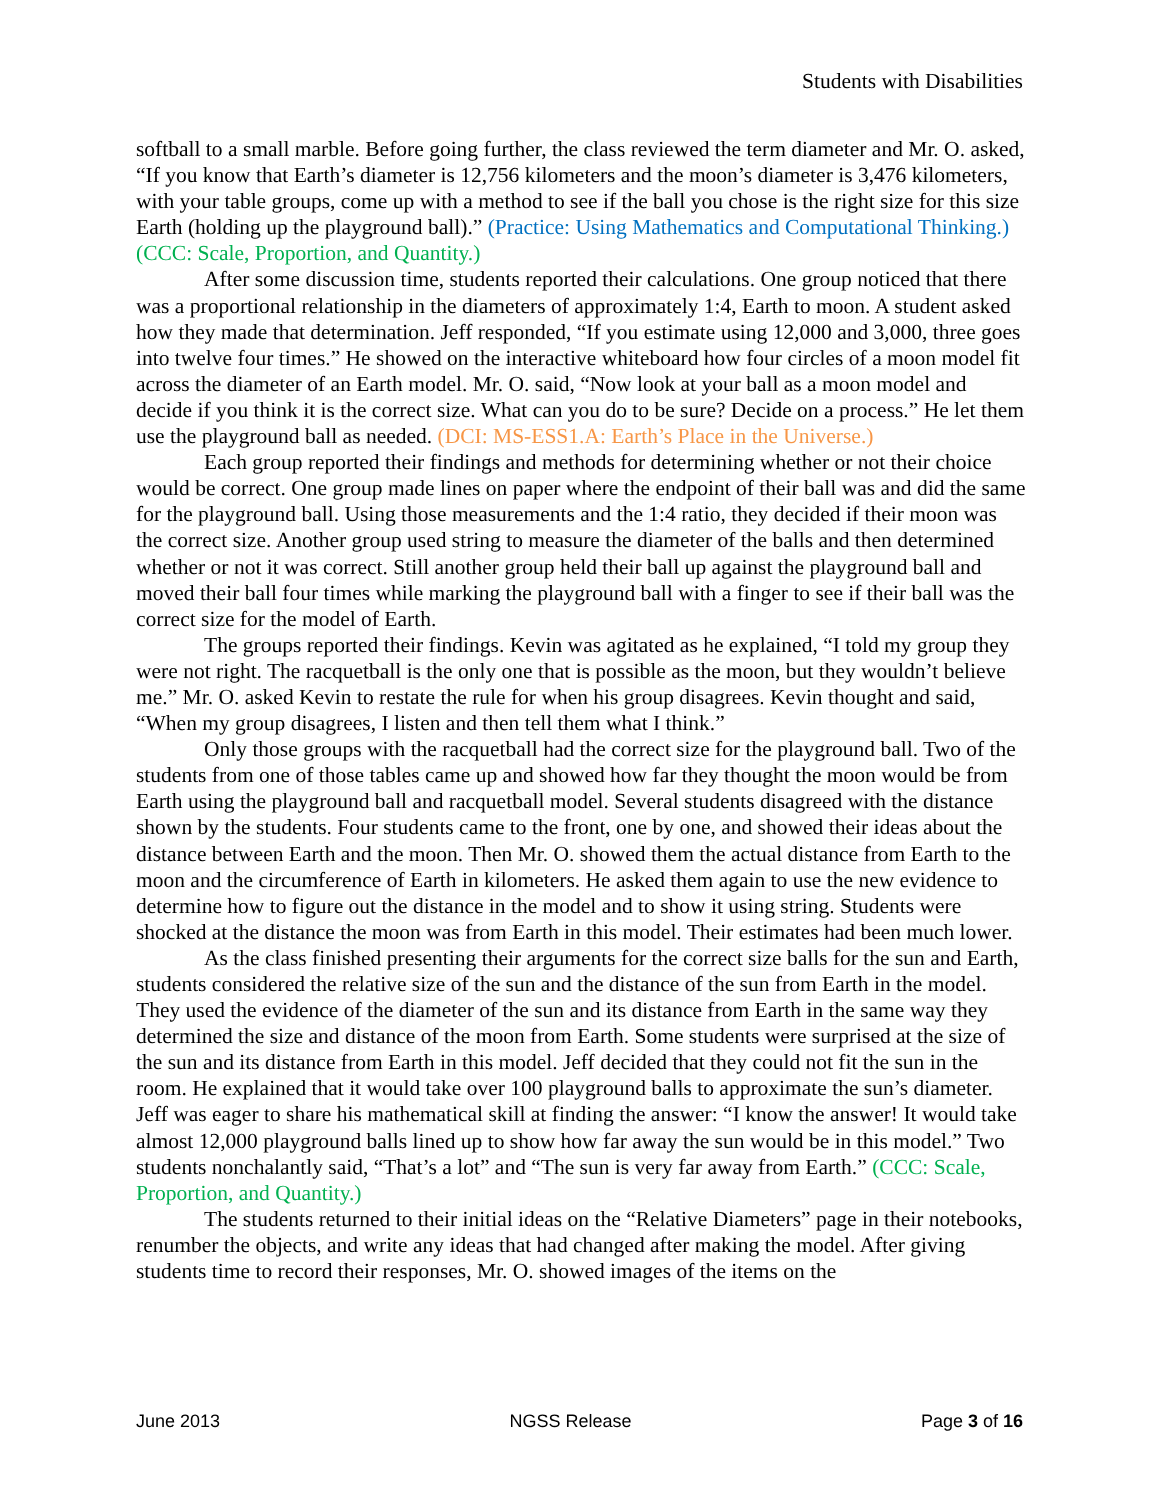Students with Disabilities
softball to a small marble. Before going further, the class reviewed the term diameter and Mr. O. asked, “If you know that Earth’s diameter is 12,756 kilometers and the moon’s diameter is 3,476 kilometers, with your table groups, come up with a method to see if the ball you chose is the right size for this size Earth (holding up the playground ball).” (Practice: Using Mathematics and Computational Thinking.) (CCC: Scale, Proportion, and Quantity.)
After some discussion time, students reported their calculations. One group noticed that there was a proportional relationship in the diameters of approximately 1:4, Earth to moon. A student asked how they made that determination. Jeff responded, “If you estimate using 12,000 and 3,000, three goes into twelve four times.” He showed on the interactive whiteboard how four circles of a moon model fit across the diameter of an Earth model. Mr. O. said, “Now look at your ball as a moon model and decide if you think it is the correct size. What can you do to be sure? Decide on a process.” He let them use the playground ball as needed. (DCI: MS-ESS1.A: Earth’s Place in the Universe.)
Each group reported their findings and methods for determining whether or not their choice would be correct. One group made lines on paper where the endpoint of their ball was and did the same for the playground ball. Using those measurements and the 1:4 ratio, they decided if their moon was the correct size. Another group used string to measure the diameter of the balls and then determined whether or not it was correct. Still another group held their ball up against the playground ball and moved their ball four times while marking the playground ball with a finger to see if their ball was the correct size for the model of Earth.
The groups reported their findings. Kevin was agitated as he explained, “I told my group they were not right. The racquetball is the only one that is possible as the moon, but they wouldn’t believe me.” Mr. O. asked Kevin to restate the rule for when his group disagrees. Kevin thought and said, “When my group disagrees, I listen and then tell them what I think.”
Only those groups with the racquetball had the correct size for the playground ball. Two of the students from one of those tables came up and showed how far they thought the moon would be from Earth using the playground ball and racquetball model. Several students disagreed with the distance shown by the students. Four students came to the front, one by one, and showed their ideas about the distance between Earth and the moon. Then Mr. O. showed them the actual distance from Earth to the moon and the circumference of Earth in kilometers. He asked them again to use the new evidence to determine how to figure out the distance in the model and to show it using string. Students were shocked at the distance the moon was from Earth in this model. Their estimates had been much lower.
As the class finished presenting their arguments for the correct size balls for the sun and Earth, students considered the relative size of the sun and the distance of the sun from Earth in the model. They used the evidence of the diameter of the sun and its distance from Earth in the same way they determined the size and distance of the moon from Earth. Some students were surprised at the size of the sun and its distance from Earth in this model. Jeff decided that they could not fit the sun in the room. He explained that it would take over 100 playground balls to approximate the sun’s diameter. Jeff was eager to share his mathematical skill at finding the answer: “I know the answer! It would take almost 12,000 playground balls lined up to show how far away the sun would be in this model.” Two students nonchalantly said, “That’s a lot” and “The sun is very far away from Earth.” (CCC: Scale, Proportion, and Quantity.)
The students returned to their initial ideas on the “Relative Diameters” page in their notebooks, renumber the objects, and write any ideas that had changed after making the model. After giving students time to record their responses, Mr. O. showed images of the items on the
June 2013 NGSS Release Page 3 of 16